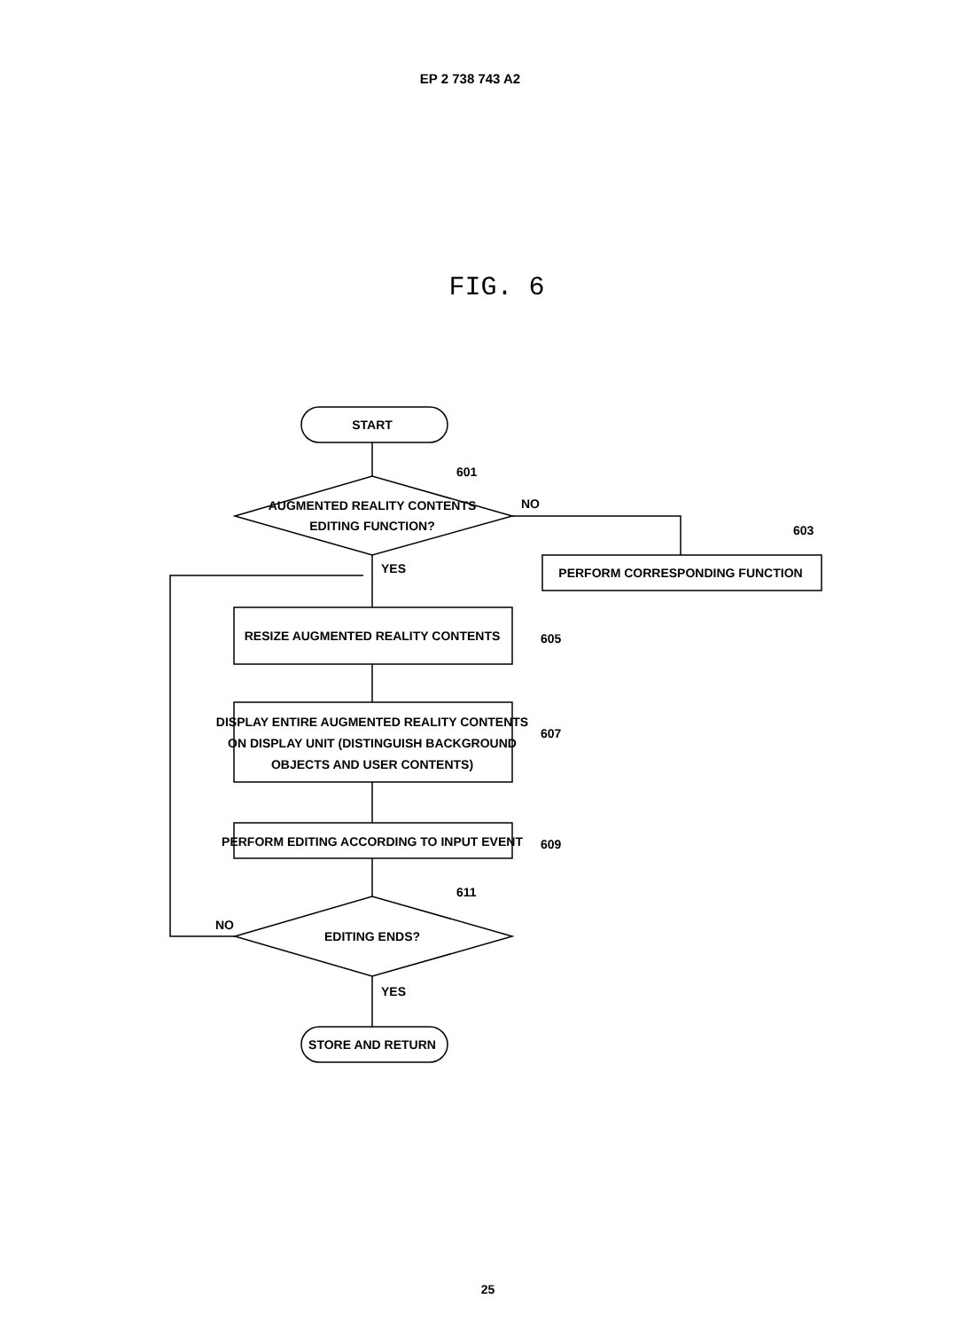EP 2 738 743 A2
FIG. 6
START
601
AUGMENTED REALITY CONTENTS
EDITING FUNCTION?
NO
603
PERFORM CORRESPONDING FUNCTION
YES
RESIZE AUGMENTED REALITY CONTENTS
605
DISPLAY ENTIRE AUGMENTED REALITY CONTENTS
ON DISPLAY UNIT (DISTINGUISH BACKGROUND
OBJECTS AND USER CONTENTS)
607
PERFORM EDITING ACCORDING TO INPUT EVENT
609
611
NO
EDITING ENDS?
YES
STORE AND RETURN
25